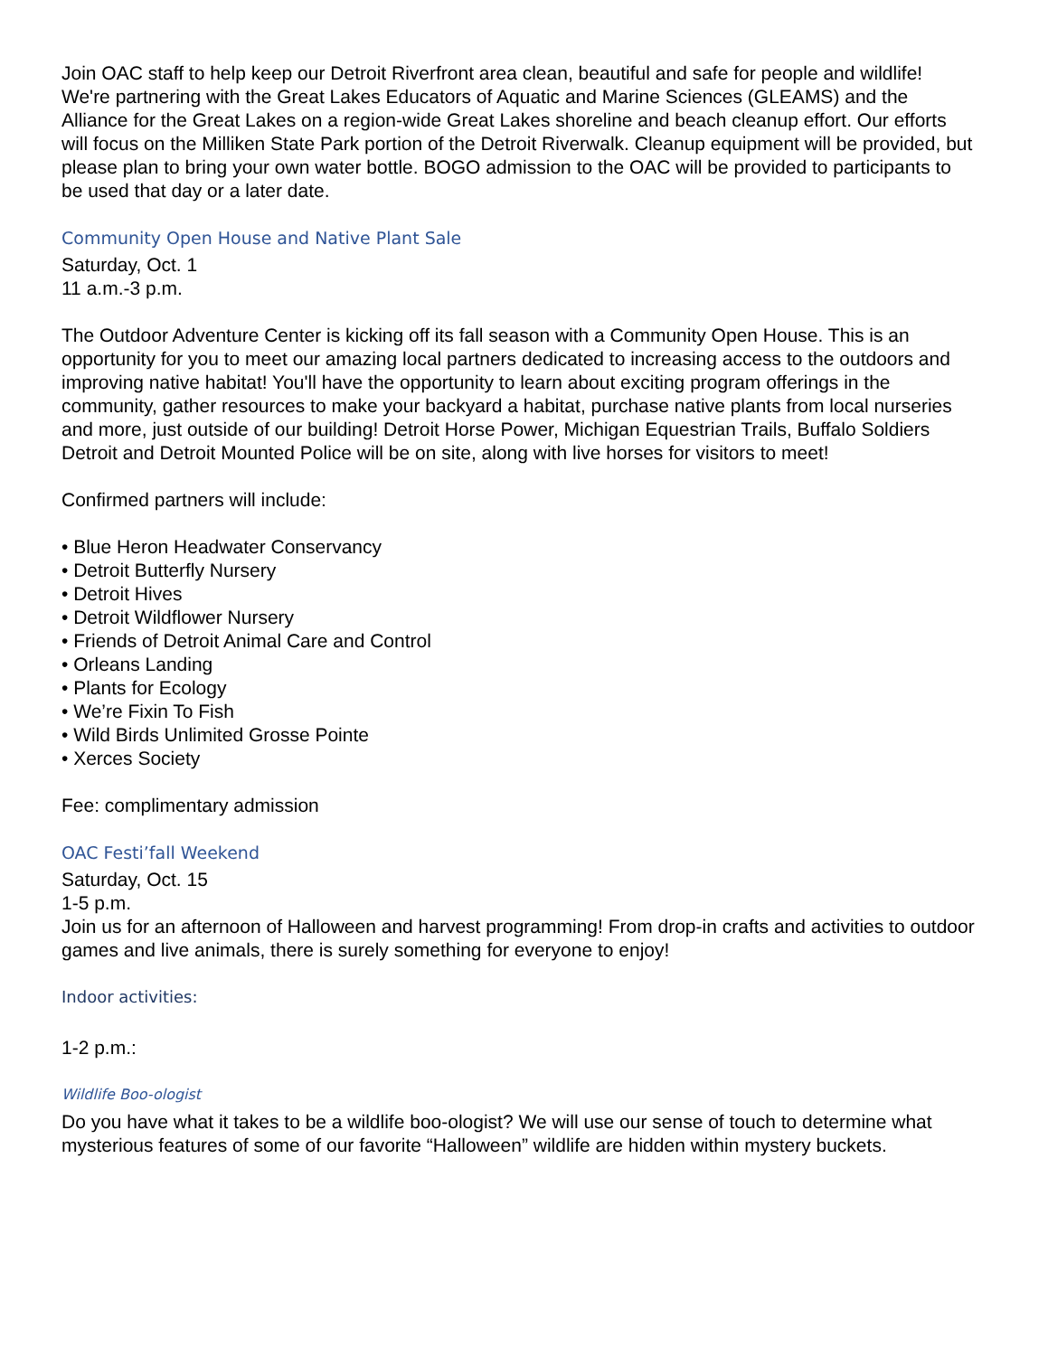Join OAC staff to help keep our Detroit Riverfront area clean, beautiful and safe for people and wildlife! We're partnering with the Great Lakes Educators of Aquatic and Marine Sciences (GLEAMS) and the Alliance for the Great Lakes on a region-wide Great Lakes shoreline and beach cleanup effort. Our efforts will focus on the Milliken State Park portion of the Detroit Riverwalk. Cleanup equipment will be provided, but please plan to bring your own water bottle. BOGO admission to the OAC will be provided to participants to be used that day or a later date.
Community Open House and Native Plant Sale
Saturday, Oct. 1
11 a.m.-3 p.m.
The Outdoor Adventure Center is kicking off its fall season with a Community Open House. This is an opportunity for you to meet our amazing local partners dedicated to increasing access to the outdoors and improving native habitat! You'll have the opportunity to learn about exciting program offerings in the community, gather resources to make your backyard a habitat, purchase native plants from local nurseries and more, just outside of our building! Detroit Horse Power, Michigan Equestrian Trails, Buffalo Soldiers Detroit and Detroit Mounted Police will be on site, along with live horses for visitors to meet!
Confirmed partners will include:
• Blue Heron Headwater Conservancy
• Detroit Butterfly Nursery
• Detroit Hives
• Detroit Wildflower Nursery
• Friends of Detroit Animal Care and Control
• Orleans Landing
• Plants for Ecology
• We’re Fixin To Fish
• Wild Birds Unlimited Grosse Pointe
• Xerces Society
Fee: complimentary admission
OAC Festi’fall Weekend
Saturday, Oct. 15
1-5 p.m.
Join us for an afternoon of Halloween and harvest programming! From drop-in crafts and activities to outdoor games and live animals, there is surely something for everyone to enjoy!
Indoor activities:
1-2 p.m.:
Wildlife Boo-ologist
Do you have what it takes to be a wildlife boo-ologist? We will use our sense of touch to determine what mysterious features of some of our favorite “Halloween” wildlife are hidden within mystery buckets.